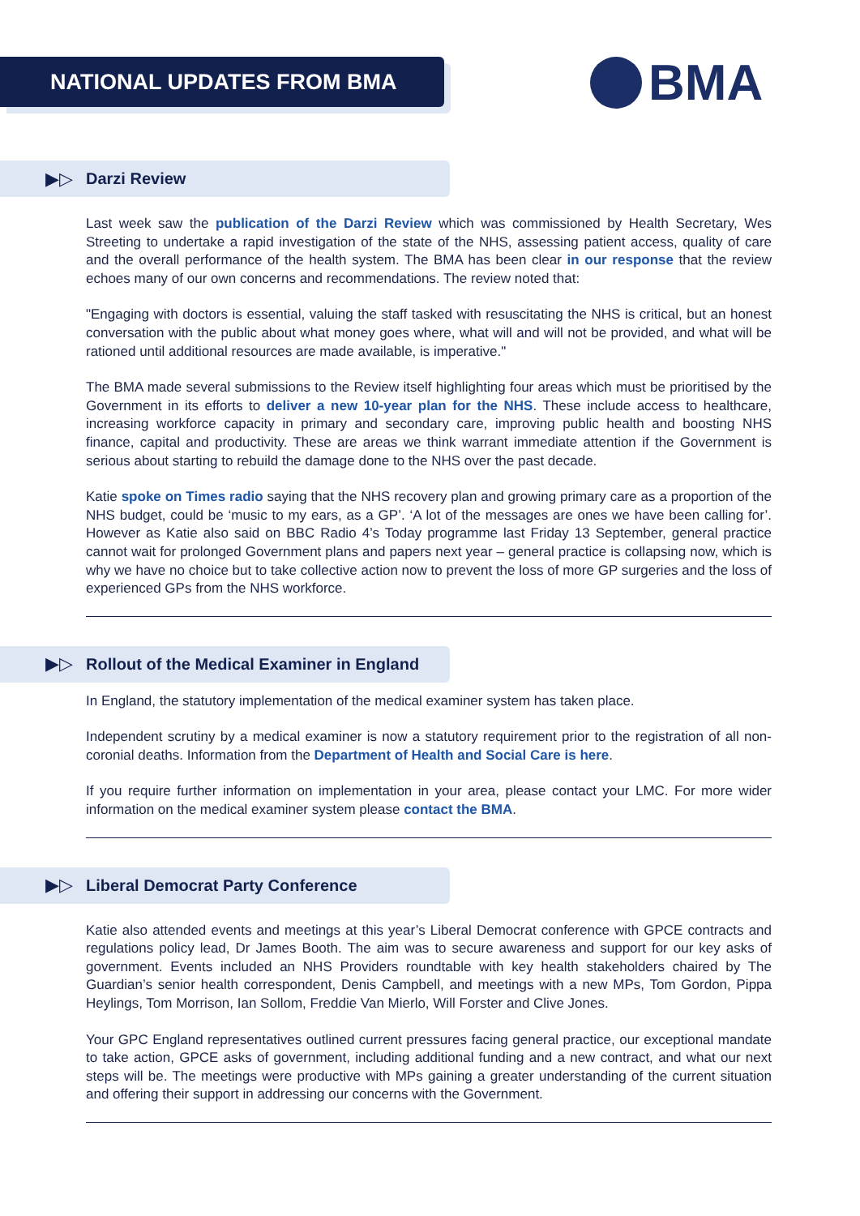NATIONAL UPDATES FROM BMA BMA
▶▷ Darzi Review
Last week saw the publication of the Darzi Review which was commissioned by Health Secretary, Wes Streeting to undertake a rapid investigation of the state of the NHS, assessing patient access, quality of care and the overall performance of the health system. The BMA has been clear in our response that the review echoes many of our own concerns and recommendations. The review noted that:
"Engaging with doctors is essential, valuing the staff tasked with resuscitating the NHS is critical, but an honest conversation with the public about what money goes where, what will and will not be provided, and what will be rationed until additional resources are made available, is imperative."
The BMA made several submissions to the Review itself highlighting four areas which must be prioritised by the Government in its efforts to deliver a new 10-year plan for the NHS. These include access to healthcare, increasing workforce capacity in primary and secondary care, improving public health and boosting NHS finance, capital and productivity. These are areas we think warrant immediate attention if the Government is serious about starting to rebuild the damage done to the NHS over the past decade.
Katie spoke on Times radio saying that the NHS recovery plan and growing primary care as a proportion of the NHS budget, could be ‘music to my ears, as a GP’. ‘A lot of the messages are ones we have been calling for’. However as Katie also said on BBC Radio 4’s Today programme last Friday 13 September, general practice cannot wait for prolonged Government plans and papers next year – general practice is collapsing now, which is why we have no choice but to take collective action now to prevent the loss of more GP surgeries and the loss of experienced GPs from the NHS workforce.
▶▷
Rollout of the Medical Examiner in England
In England, the statutory implementation of the medical examiner system has taken place.
Independent scrutiny by a medical examiner is now a statutory requirement prior to the registration of all non-coronial deaths. Information from the Department of Health and Social Care is here.
If you require further information on implementation in your area, please contact your LMC. For more wider information on the medical examiner system please contact the BMA.
▶▷
Liberal Democrat Party Conference
Katie also attended events and meetings at this year’s Liberal Democrat conference with GPCE contracts and regulations policy lead, Dr James Booth. The aim was to secure awareness and support for our key asks of government. Events included an NHS Providers roundtable with key health stakeholders chaired by The Guardian’s senior health correspondent, Denis Campbell, and meetings with a new MPs, Tom Gordon, Pippa Heylings, Tom Morrison, Ian Sollom, Freddie Van Mierlo, Will Forster and Clive Jones.
Your GPC England representatives outlined current pressures facing general practice, our exceptional mandate to take action, GPCE asks of government, including additional funding and a new contract, and what our next steps will be. The meetings were productive with MPs gaining a greater understanding of the current situation and offering their support in addressing our concerns with the Government.